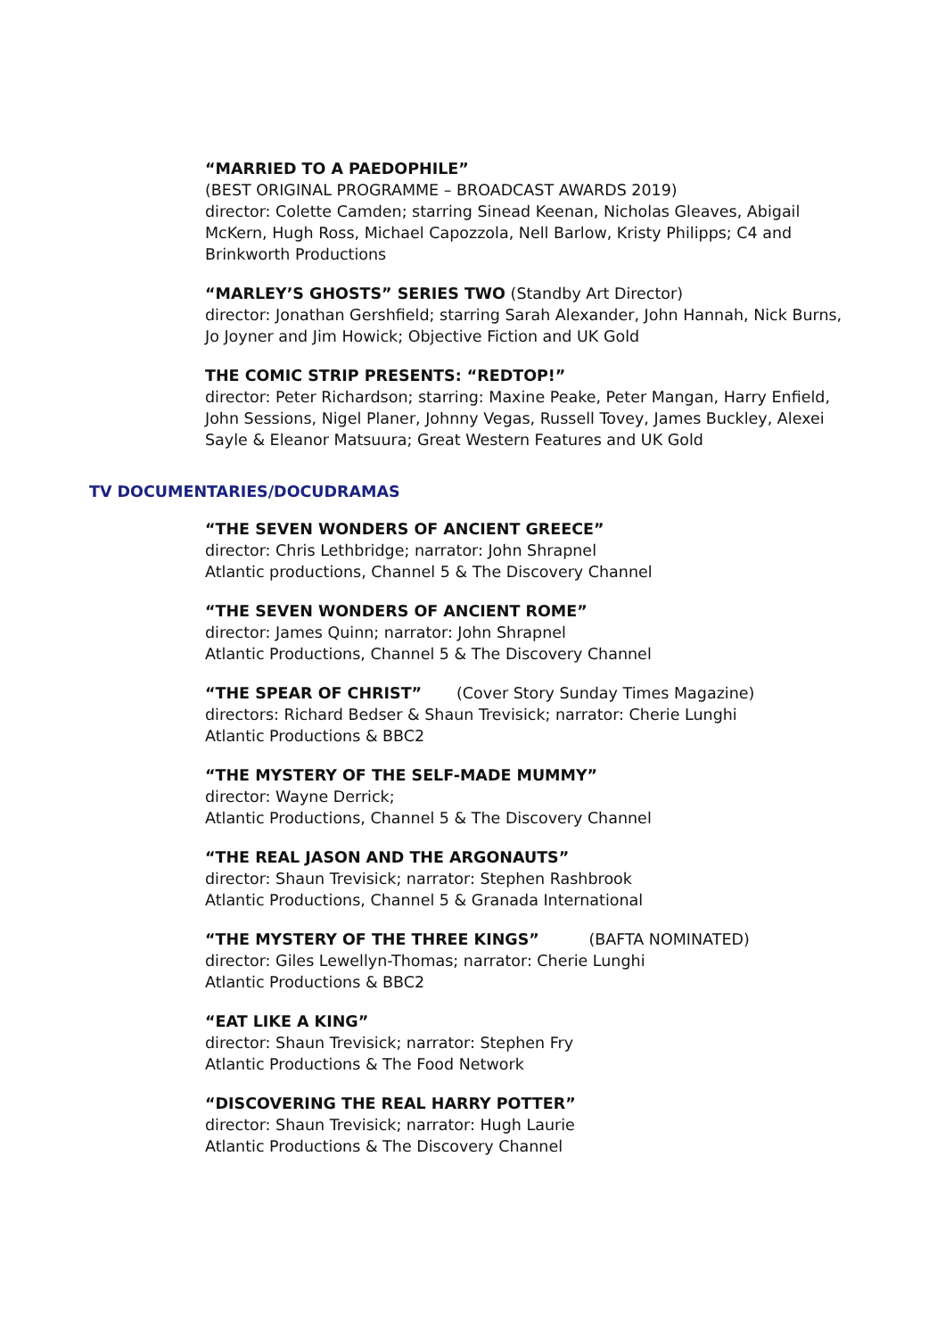“MARRIED TO A PAEDOPHILE”
(BEST ORIGINAL PROGRAMME – BROADCAST AWARDS 2019)
director: Colette Camden; starring Sinead Keenan, Nicholas Gleaves, Abigail McKern, Hugh Ross, Michael Capozzola, Nell Barlow, Kristy Philipps; C4 and Brinkworth Productions
“MARLEY’S GHOSTS” SERIES TWO (Standby Art Director)
director: Jonathan Gershfield; starring Sarah Alexander, John Hannah, Nick Burns, Jo Joyner and Jim Howick; Objective Fiction and UK Gold
THE COMIC STRIP PRESENTS: “REDTOP!”
director: Peter Richardson; starring: Maxine Peake, Peter Mangan, Harry Enfield, John Sessions, Nigel Planer, Johnny Vegas, Russell Tovey, James Buckley, Alexei Sayle & Eleanor Matsuura; Great Western Features and UK Gold
TV DOCUMENTARIES/DOCUDRAMAS
“THE SEVEN WONDERS OF ANCIENT GREECE”
director: Chris Lethbridge; narrator: John Shrapnel
Atlantic productions, Channel 5 & The Discovery Channel
“THE SEVEN WONDERS OF ANCIENT ROME”
director: James Quinn; narrator: John Shrapnel
Atlantic Productions, Channel 5 & The Discovery Channel
“THE SPEAR OF CHRIST” (Cover Story Sunday Times Magazine)
directors: Richard Bedser & Shaun Trevisick; narrator: Cherie Lunghi
Atlantic Productions & BBC2
“THE MYSTERY OF THE SELF-MADE MUMMY”
director: Wayne Derrick;
Atlantic Productions, Channel 5 & The Discovery Channel
“THE REAL JASON AND THE ARGONAUTS”
director: Shaun Trevisick; narrator: Stephen Rashbrook
Atlantic Productions, Channel 5 & Granada International
“THE MYSTERY OF THE THREE KINGS” (BAFTA NOMINATED)
director: Giles Lewellyn-Thomas; narrator: Cherie Lunghi
Atlantic Productions & BBC2
“EAT LIKE A KING”
director: Shaun Trevisick; narrator: Stephen Fry
Atlantic Productions & The Food Network
“DISCOVERING THE REAL HARRY POTTER”
director: Shaun Trevisick; narrator: Hugh Laurie
Atlantic Productions & The Discovery Channel